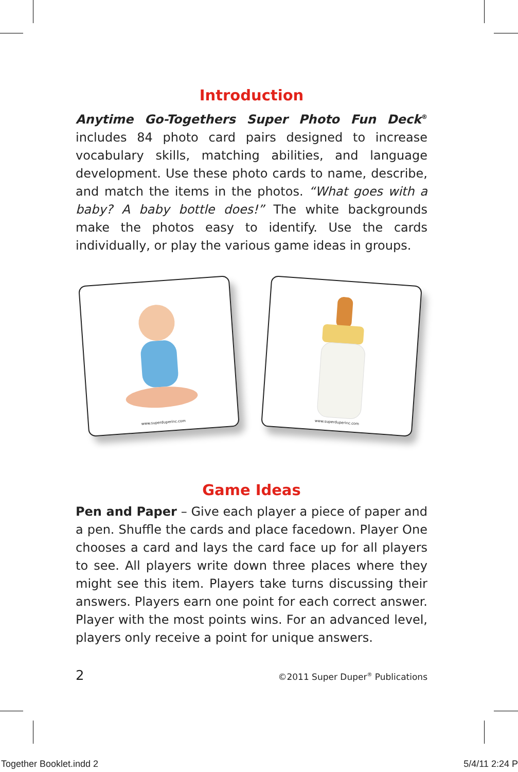Introduction
Anytime Go-Togethers Super Photo Fun Deck<sup>®</sup> includes 84 photo card pairs designed to increase vocabulary skills, matching abilities, and language development. Use these photo cards to name, describe, and match the items in the photos. “What goes with a baby? A baby bottle does!” The white backgrounds make the photos easy to identify. Use the cards individually, or play the various game ideas in groups.
www.superduperinc.com
www.superduperinc.com
Game Ideas
Pen and Paper – Give each player a piece of paper and a pen. Shuffle the cards and place facedown. Player One chooses a card and lays the card face up for all players to see. All players write down three places where they might see this item. Players take turns discussing their answers. Players earn one point for each correct answer. Player with the most points wins. For an advanced level, players only receive a point for unique answers.
2 ©2011 Super Duper<sup>®</sup> Publications
Together Booklet.indd 2 5/4/11 2:24 P